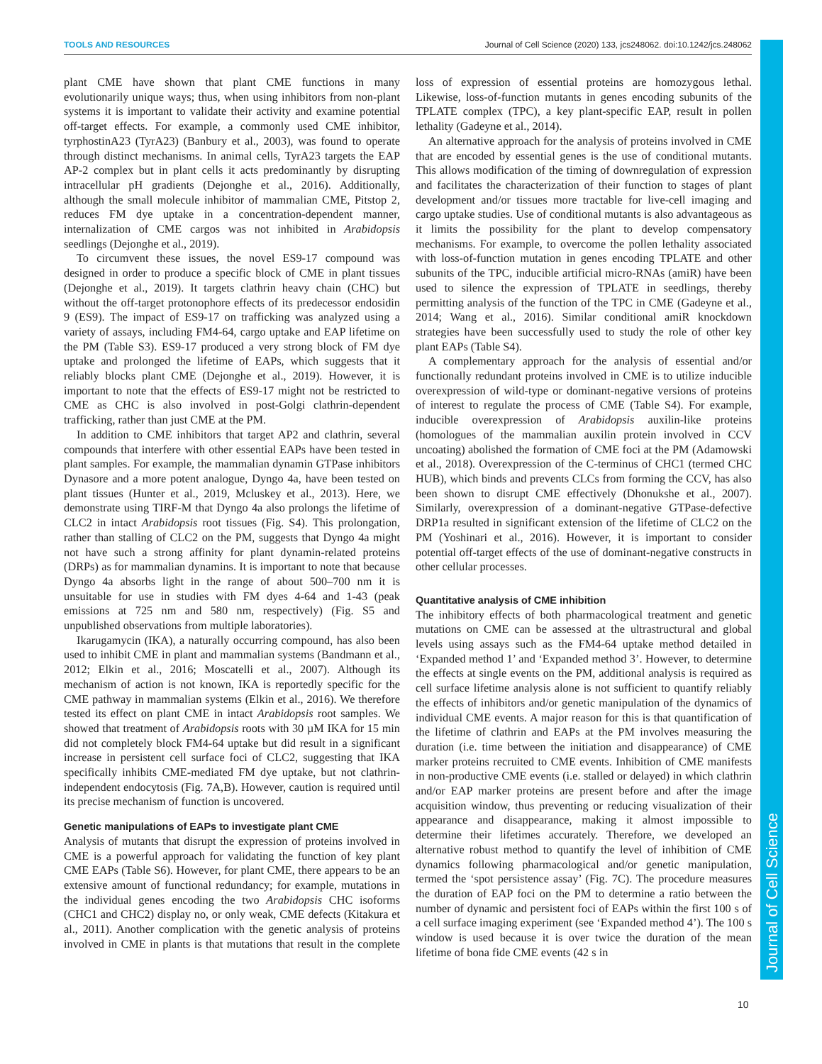TOOLS AND RESOURCES Journal of Cell Science (2020) 133, jcs248062. doi:10.1242/jcs.248062
Journal of Cell Science
plant CME have shown that plant CME functions in many evolutionarily unique ways; thus, when using inhibitors from non-plant systems it is important to validate their activity and examine potential off-target effects. For example, a commonly used CME inhibitor, tyrphostinA23 (TyrA23) (Banbury et al., 2003), was found to operate through distinct mechanisms. In animal cells, TyrA23 targets the EAP AP-2 complex but in plant cells it acts predominantly by disrupting intracellular pH gradients (Dejonghe et al., 2016). Additionally, although the small molecule inhibitor of mammalian CME, Pitstop 2, reduces FM dye uptake in a concentration-dependent manner, internalization of CME cargos was not inhibited in Arabidopsis seedlings (Dejonghe et al., 2019).
To circumvent these issues, the novel ES9-17 compound was designed in order to produce a specific block of CME in plant tissues (Dejonghe et al., 2019). It targets clathrin heavy chain (CHC) but without the off-target protonophore effects of its predecessor endosidin 9 (ES9). The impact of ES9-17 on trafficking was analyzed using a variety of assays, including FM4-64, cargo uptake and EAP lifetime on the PM (Table S3). ES9-17 produced a very strong block of FM dye uptake and prolonged the lifetime of EAPs, which suggests that it reliably blocks plant CME (Dejonghe et al., 2019). However, it is important to note that the effects of ES9-17 might not be restricted to CME as CHC is also involved in post-Golgi clathrin-dependent trafficking, rather than just CME at the PM.
In addition to CME inhibitors that target AP2 and clathrin, several compounds that interfere with other essential EAPs have been tested in plant samples. For example, the mammalian dynamin GTPase inhibitors Dynasore and a more potent analogue, Dyngo 4a, have been tested on plant tissues (Hunter et al., 2019, Mcluskey et al., 2013). Here, we demonstrate using TIRF-M that Dyngo 4a also prolongs the lifetime of CLC2 in intact Arabidopsis root tissues (Fig. S4). This prolongation, rather than stalling of CLC2 on the PM, suggests that Dyngo 4a might not have such a strong affinity for plant dynamin-related proteins (DRPs) as for mammalian dynamins. It is important to note that because Dyngo 4a absorbs light in the range of about 500–700 nm it is unsuitable for use in studies with FM dyes 4-64 and 1-43 (peak emissions at 725 nm and 580 nm, respectively) (Fig. S5 and unpublished observations from multiple laboratories).
Ikarugamycin (IKA), a naturally occurring compound, has also been used to inhibit CME in plant and mammalian systems (Bandmann et al., 2012; Elkin et al., 2016; Moscatelli et al., 2007). Although its mechanism of action is not known, IKA is reportedly specific for the CME pathway in mammalian systems (Elkin et al., 2016). We therefore tested its effect on plant CME in intact Arabidopsis root samples. We showed that treatment of Arabidopsis roots with 30 µM IKA for 15 min did not completely block FM4-64 uptake but did result in a significant increase in persistent cell surface foci of CLC2, suggesting that IKA specifically inhibits CME-mediated FM dye uptake, but not clathrin-independent endocytosis (Fig. 7A,B). However, caution is required until its precise mechanism of function is uncovered.
Genetic manipulations of EAPs to investigate plant CME
Analysis of mutants that disrupt the expression of proteins involved in CME is a powerful approach for validating the function of key plant CME EAPs (Table S6). However, for plant CME, there appears to be an extensive amount of functional redundancy; for example, mutations in the individual genes encoding the two Arabidopsis CHC isoforms (CHC1 and CHC2) display no, or only weak, CME defects (Kitakura et al., 2011). Another complication with the genetic analysis of proteins involved in CME in plants is that mutations that result in the complete loss of expression of essential proteins are homozygous lethal. Likewise, loss-of-function mutants in genes encoding subunits of the TPLATE complex (TPC), a key plant-specific EAP, result in pollen lethality (Gadeyne et al., 2014).
An alternative approach for the analysis of proteins involved in CME that are encoded by essential genes is the use of conditional mutants. This allows modification of the timing of downregulation of expression and facilitates the characterization of their function to stages of plant development and/or tissues more tractable for live-cell imaging and cargo uptake studies. Use of conditional mutants is also advantageous as it limits the possibility for the plant to develop compensatory mechanisms. For example, to overcome the pollen lethality associated with loss-of-function mutation in genes encoding TPLATE and other subunits of the TPC, inducible artificial micro-RNAs (amiR) have been used to silence the expression of TPLATE in seedlings, thereby permitting analysis of the function of the TPC in CME (Gadeyne et al., 2014; Wang et al., 2016). Similar conditional amiR knockdown strategies have been successfully used to study the role of other key plant EAPs (Table S4).
A complementary approach for the analysis of essential and/or functionally redundant proteins involved in CME is to utilize inducible overexpression of wild-type or dominant-negative versions of proteins of interest to regulate the process of CME (Table S4). For example, inducible overexpression of Arabidopsis auxilin-like proteins (homologues of the mammalian auxilin protein involved in CCV uncoating) abolished the formation of CME foci at the PM (Adamowski et al., 2018). Overexpression of the C-terminus of CHC1 (termed CHC HUB), which binds and prevents CLCs from forming the CCV, has also been shown to disrupt CME effectively (Dhonukshe et al., 2007). Similarly, overexpression of a dominant-negative GTPase-defective DRP1a resulted in significant extension of the lifetime of CLC2 on the PM (Yoshinari et al., 2016). However, it is important to consider potential off-target effects of the use of dominant-negative constructs in other cellular processes.
Quantitative analysis of CME inhibition
The inhibitory effects of both pharmacological treatment and genetic mutations on CME can be assessed at the ultrastructural and global levels using assays such as the FM4-64 uptake method detailed in ‘Expanded method 1’ and ‘Expanded method 3’. However, to determine the effects at single events on the PM, additional analysis is required as cell surface lifetime analysis alone is not sufficient to quantify reliably the effects of inhibitors and/or genetic manipulation of the dynamics of individual CME events. A major reason for this is that quantification of the lifetime of clathrin and EAPs at the PM involves measuring the duration (i.e. time between the initiation and disappearance) of CME marker proteins recruited to CME events. Inhibition of CME manifests in non-productive CME events (i.e. stalled or delayed) in which clathrin and/or EAP marker proteins are present before and after the image acquisition window, thus preventing or reducing visualization of their appearance and disappearance, making it almost impossible to determine their lifetimes accurately. Therefore, we developed an alternative robust method to quantify the level of inhibition of CME dynamics following pharmacological and/or genetic manipulation, termed the ‘spot persistence assay’ (Fig. 7C). The procedure measures the duration of EAP foci on the PM to determine a ratio between the number of dynamic and persistent foci of EAPs within the first 100 s of a cell surface imaging experiment (see ‘Expanded method 4’). The 100 s window is used because it is over twice the duration of the mean lifetime of bona fide CME events (42 s in
10